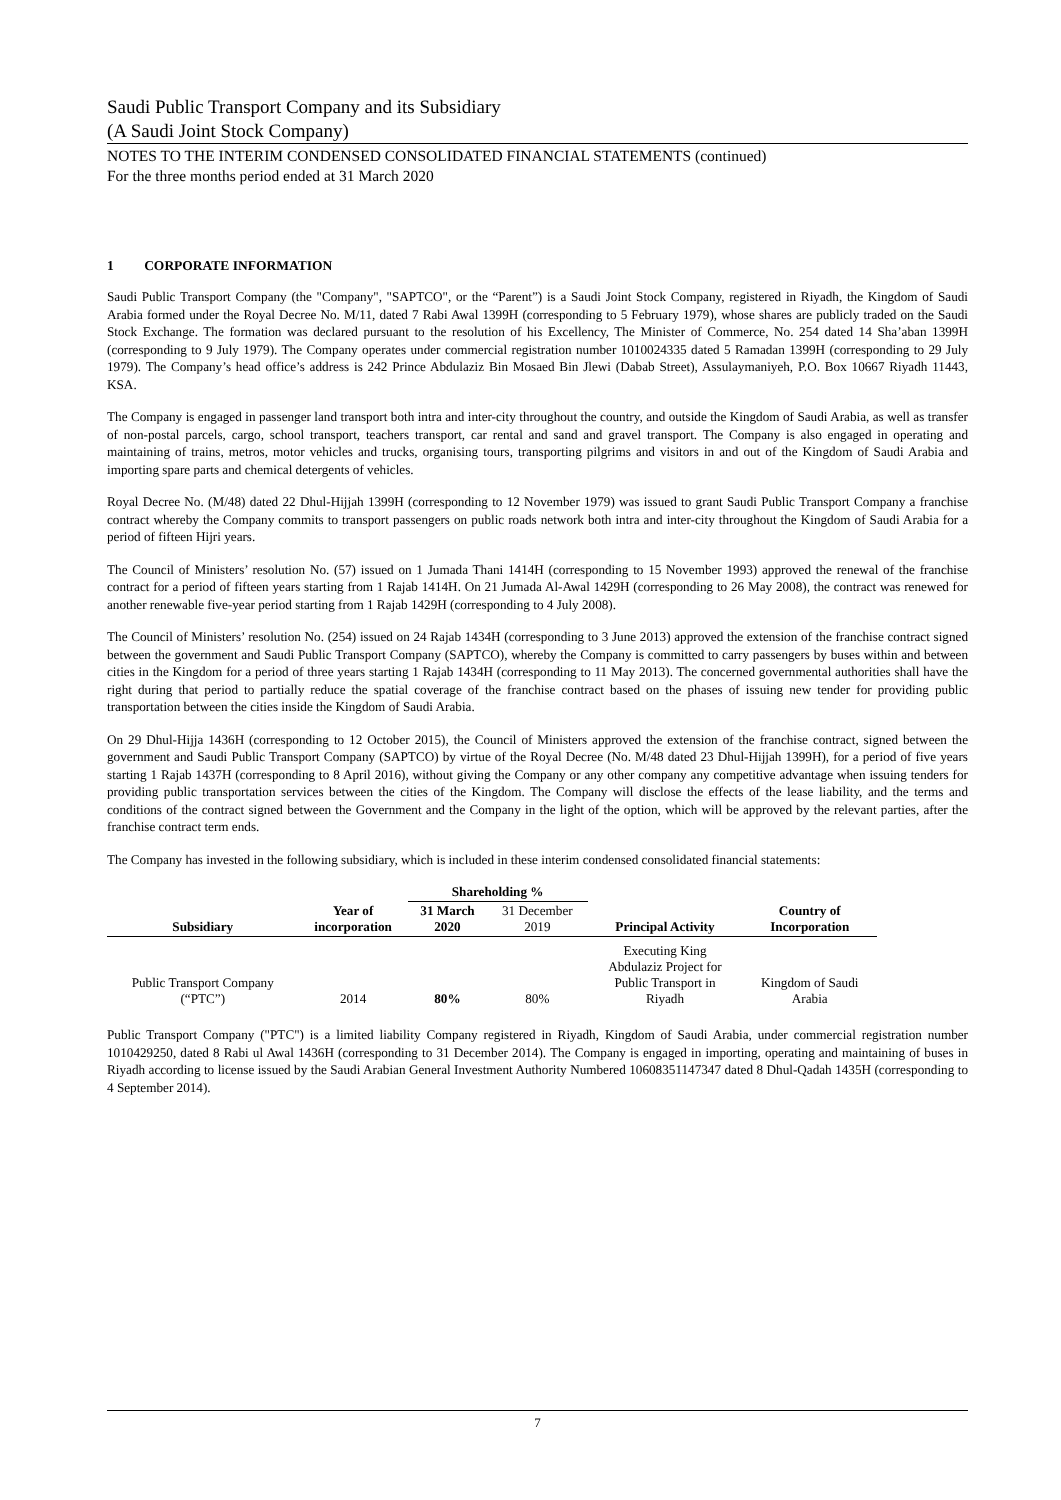Saudi Public Transport Company and its Subsidiary
(A Saudi Joint Stock Company)
NOTES TO THE INTERIM CONDENSED CONSOLIDATED FINANCIAL STATEMENTS (continued)
For the three months period ended at 31 March 2020
1 CORPORATE INFORMATION
Saudi Public Transport Company (the "Company", "SAPTCO", or the “Parent”) is a Saudi Joint Stock Company, registered in Riyadh, the Kingdom of Saudi Arabia formed under the Royal Decree No. M/11, dated 7 Rabi Awal 1399H (corresponding to 5 February 1979), whose shares are publicly traded on the Saudi Stock Exchange. The formation was declared pursuant to the resolution of his Excellency, The Minister of Commerce, No. 254 dated 14 Sha’aban 1399H (corresponding to 9 July 1979). The Company operates under commercial registration number 1010024335 dated 5 Ramadan 1399H (corresponding to 29 July 1979). The Company’s head office’s address is 242 Prince Abdulaziz Bin Mosaed Bin Jlewi (Dabab Street), Assulaymaniyeh, P.O. Box 10667 Riyadh 11443, KSA.
The Company is engaged in passenger land transport both intra and inter-city throughout the country, and outside the Kingdom of Saudi Arabia, as well as transfer of non-postal parcels, cargo, school transport, teachers transport, car rental and sand and gravel transport. The Company is also engaged in operating and maintaining of trains, metros, motor vehicles and trucks, organising tours, transporting pilgrims and visitors in and out of the Kingdom of Saudi Arabia and importing spare parts and chemical detergents of vehicles.
Royal Decree No. (M/48) dated 22 Dhul-Hijjah 1399H (corresponding to 12 November 1979) was issued to grant Saudi Public Transport Company a franchise contract whereby the Company commits to transport passengers on public roads network both intra and inter-city throughout the Kingdom of Saudi Arabia for a period of fifteen Hijri years.
The Council of Ministers’ resolution No. (57) issued on 1 Jumada Thani 1414H (corresponding to 15 November 1993) approved the renewal of the franchise contract for a period of fifteen years starting from 1 Rajab 1414H. On 21 Jumada Al-Awal 1429H (corresponding to 26 May 2008), the contract was renewed for another renewable five-year period starting from 1 Rajab 1429H (corresponding to 4 July 2008).
The Council of Ministers’ resolution No. (254) issued on 24 Rajab 1434H (corresponding to 3 June 2013) approved the extension of the franchise contract signed between the government and Saudi Public Transport Company (SAPTCO), whereby the Company is committed to carry passengers by buses within and between cities in the Kingdom for a period of three years starting 1 Rajab 1434H (corresponding to 11 May 2013). The concerned governmental authorities shall have the right during that period to partially reduce the spatial coverage of the franchise contract based on the phases of issuing new tender for providing public transportation between the cities inside the Kingdom of Saudi Arabia.
On 29 Dhul-Hijja 1436H (corresponding to 12 October 2015), the Council of Ministers approved the extension of the franchise contract, signed between the government and Saudi Public Transport Company (SAPTCO) by virtue of the Royal Decree (No. M/48 dated 23 Dhul-Hijjah 1399H), for a period of five years starting 1 Rajab 1437H (corresponding to 8 April 2016), without giving the Company or any other company any competitive advantage when issuing tenders for providing public transportation services between the cities of the Kingdom. The Company will disclose the effects of the lease liability, and the terms and conditions of the contract signed between the Government and the Company in the light of the option, which will be approved by the relevant parties, after the franchise contract term ends.
The Company has invested in the following subsidiary, which is included in these interim condensed consolidated financial statements:
| | | Shareholding % | | | |
| --- | --- | --- | --- | --- | --- |
| Subsidiary | Year of incorporation | 31 March 2020 | 31 December 2019 | Principal Activity | Country of Incorporation |
| Public Transport Company (“PTC”) | 2014 | 80% | 80% | Executing King Abdulaziz Project for Public Transport in Riyadh | Kingdom of Saudi Arabia |
Public Transport Company ("PTC") is a limited liability Company registered in Riyadh, Kingdom of Saudi Arabia, under commercial registration number 1010429250, dated 8 Rabi ul Awal 1436H (corresponding to 31 December 2014). The Company is engaged in importing, operating and maintaining of buses in Riyadh according to license issued by the Saudi Arabian General Investment Authority Numbered 10608351147347 dated 8 Dhul-Qadah 1435H (corresponding to 4 September 2014).
7